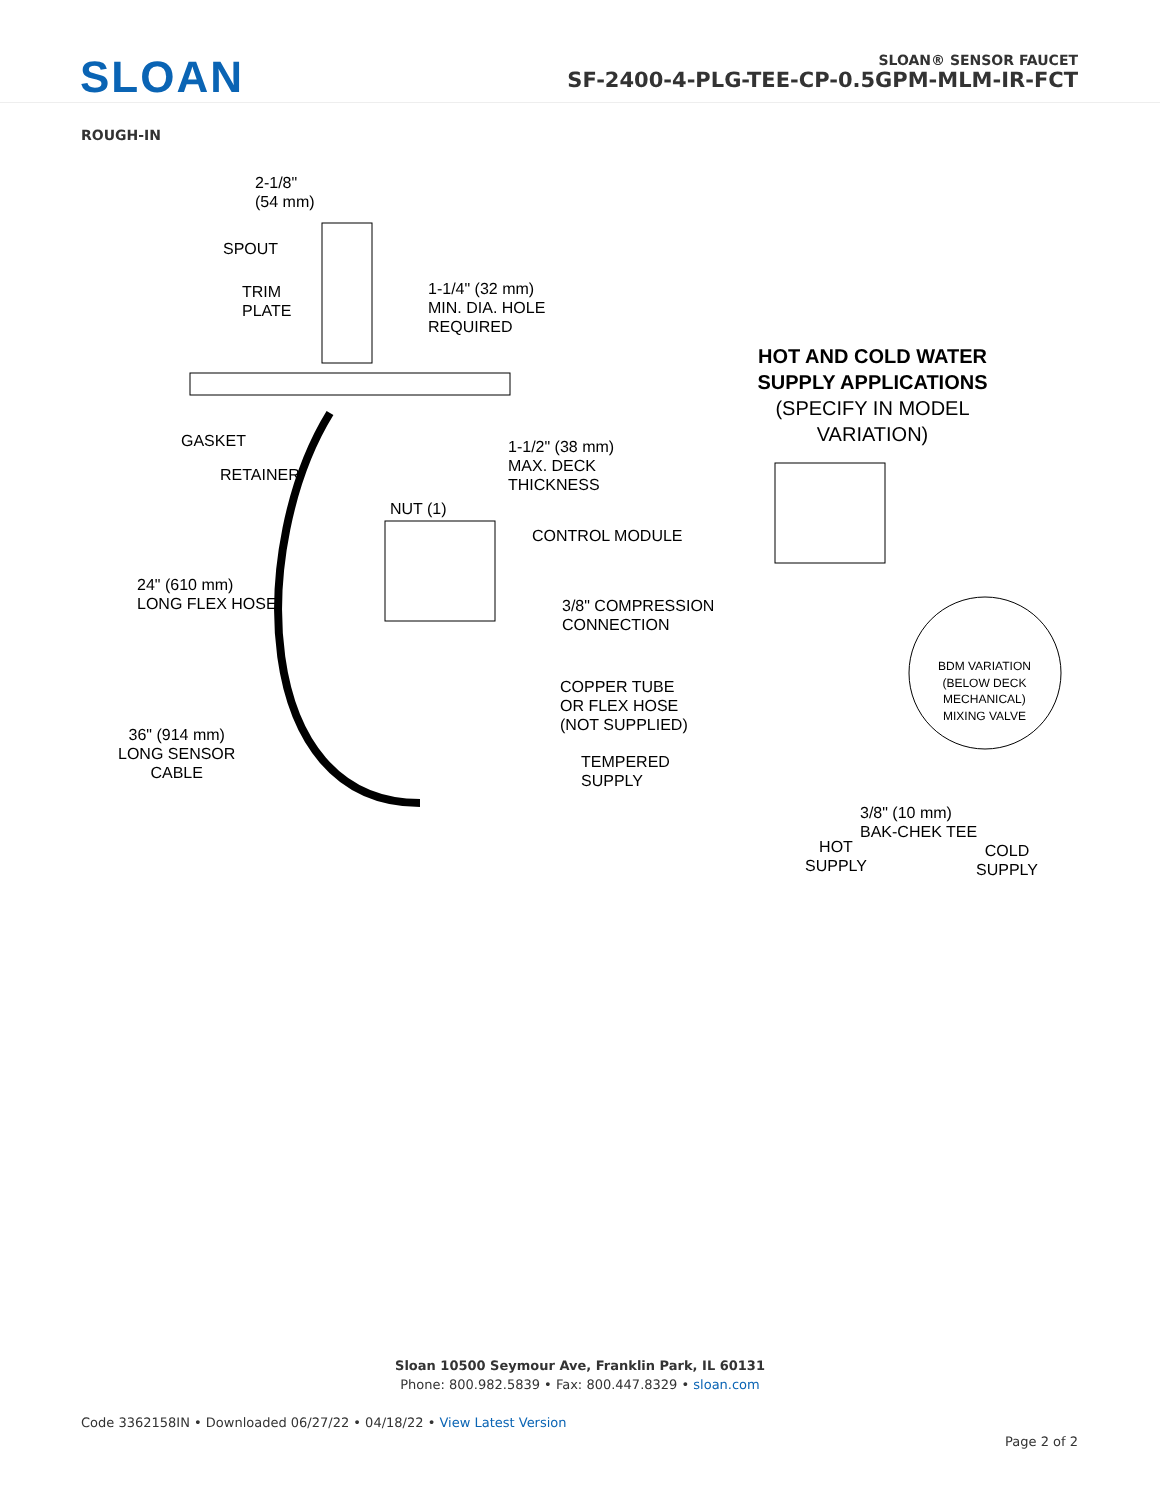SLOAN
SLOAN® SENSOR FAUCET
SF-2400-4-PLG-TEE-CP-0.5GPM-MLM-IR-FCT
ROUGH-IN
2-1/8"
(54 mm)
SPOUT
TRIM
PLATE
1-1/4" (32 mm)
MIN. DIA. HOLE
REQUIRED
GASKET
RETAINER
1-1/2" (38 mm)
MAX. DECK
THICKNESS
NUT (1)
CONTROL MODULE
24" (610 mm)
LONG FLEX HOSE
3/8" COMPRESSION
CONNECTION
COPPER TUBE
OR FLEX HOSE
(NOT SUPPLIED)
36" (914 mm)
LONG SENSOR
CABLE
TEMPERED
SUPPLY
HOT AND COLD WATER
SUPPLY APPLICATIONS
(SPECIFY IN MODEL VARIATION)
BDM VARIATION
(BELOW DECK
MECHANICAL)
MIXING VALVE
3/8" (10 mm)
BAK-CHEK TEE
HOT
SUPPLY
COLD
SUPPLY
Sloan 10500 Seymour Ave, Franklin Park, IL 60131
Phone: 800.982.5839 • Fax: 800.447.8329 • sloan.com
Code 3362158IN • Downloaded 06/27/22 • 04/18/22 • View Latest Version
Page 2 of 2